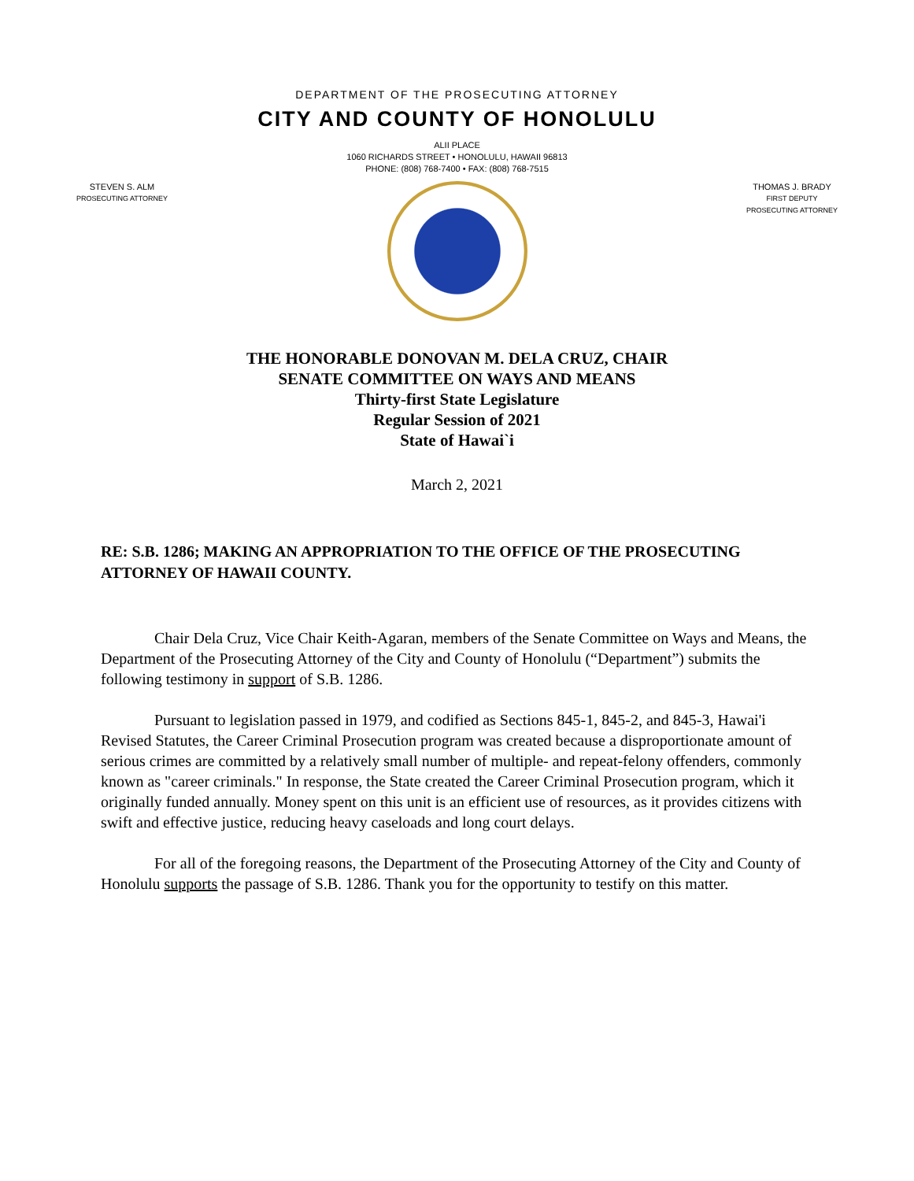DEPARTMENT OF THE PROSECUTING ATTORNEY
CITY AND COUNTY OF HONOLULU
ALII PLACE
1060 RICHARDS STREET • HONOLULU, HAWAII 96813
PHONE: (808) 768-7400 • FAX: (808) 768-7515
STEVEN S. ALM
PROSECUTING ATTORNEY
THOMAS J. BRADY
FIRST DEPUTY
PROSECUTING ATTORNEY
THE HONORABLE DONOVAN M. DELA CRUZ, CHAIR
SENATE COMMITTEE ON WAYS AND MEANS
Thirty-first State Legislature
Regular Session of 2021
State of Hawai`i
March 2, 2021
RE: S.B. 1286; MAKING AN APPROPRIATION TO THE OFFICE OF THE PROSECUTING ATTORNEY OF HAWAII COUNTY.
Chair Dela Cruz, Vice Chair Keith-Agaran, members of the Senate Committee on Ways and Means, the Department of the Prosecuting Attorney of the City and County of Honolulu (“Department”) submits the following testimony in support of S.B. 1286.
Pursuant to legislation passed in 1979, and codified as Sections 845-1, 845-2, and 845-3, Hawai'i Revised Statutes, the Career Criminal Prosecution program was created because a disproportionate amount of serious crimes are committed by a relatively small number of multiple- and repeat-felony offenders, commonly known as "career criminals." In response, the State created the Career Criminal Prosecution program, which it originally funded annually. Money spent on this unit is an efficient use of resources, as it provides citizens with swift and effective justice, reducing heavy caseloads and long court delays.
For all of the foregoing reasons, the Department of the Prosecuting Attorney of the City and County of Honolulu supports the passage of S.B. 1286. Thank you for the opportunity to testify on this matter.